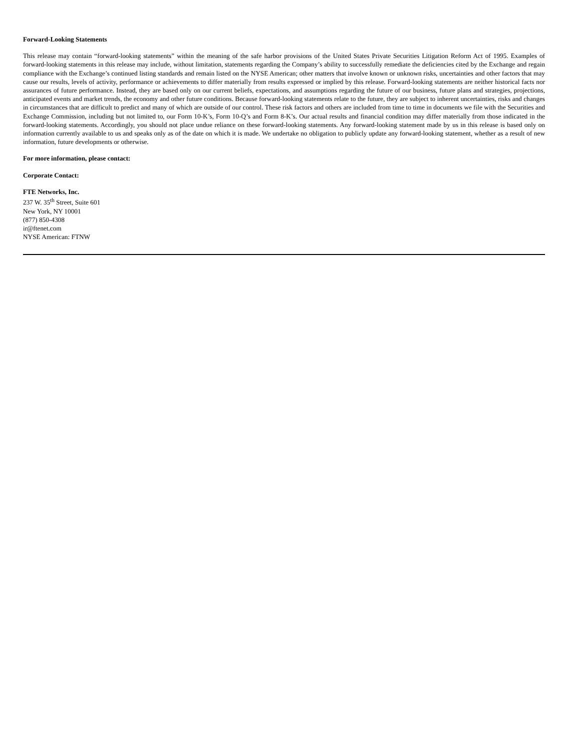Forward-Looking Statements
This release may contain “forward-looking statements” within the meaning of the safe harbor provisions of the United States Private Securities Litigation Reform Act of 1995. Examples of forward-looking statements in this release may include, without limitation, statements regarding the Company’s ability to successfully remediate the deficiencies cited by the Exchange and regain compliance with the Exchange’s continued listing standards and remain listed on the NYSE American; other matters that involve known or unknown risks, uncertainties and other factors that may cause our results, levels of activity, performance or achievements to differ materially from results expressed or implied by this release. Forward-looking statements are neither historical facts nor assurances of future performance. Instead, they are based only on our current beliefs, expectations, and assumptions regarding the future of our business, future plans and strategies, projections, anticipated events and market trends, the economy and other future conditions. Because forward-looking statements relate to the future, they are subject to inherent uncertainties, risks and changes in circumstances that are difficult to predict and many of which are outside of our control. These risk factors and others are included from time to time in documents we file with the Securities and Exchange Commission, including but not limited to, our Form 10-K’s, Form 10-Q’s and Form 8-K’s. Our actual results and financial condition may differ materially from those indicated in the forward-looking statements. Accordingly, you should not place undue reliance on these forward-looking statements. Any forward-looking statement made by us in this release is based only on information currently available to us and speaks only as of the date on which it is made. We undertake no obligation to publicly update any forward-looking statement, whether as a result of new information, future developments or otherwise.
For more information, please contact:
Corporate Contact:
FTE Networks, Inc.
237 W. 35<sup>th</sup> Street, Suite 601
New York, NY 10001
(877) 850-4308
ir@ftenet.com
NYSE American: FTNW